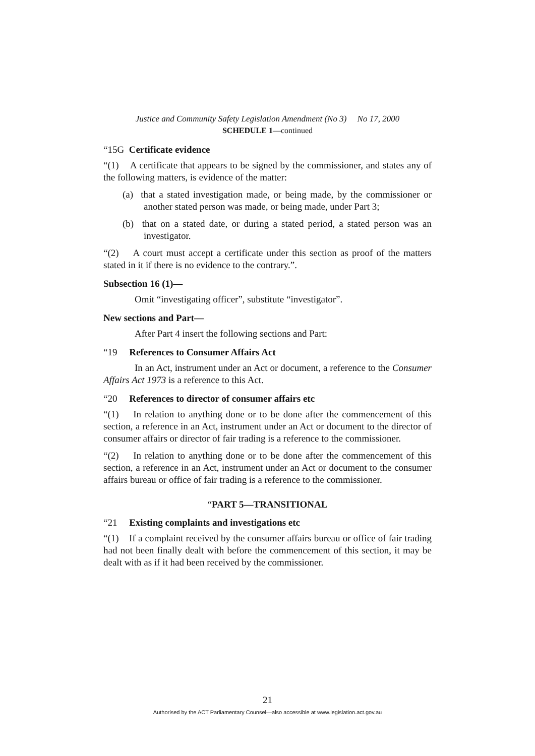Justice and Community Safety Legislation Amendment (No 3) No 17, 2000
SCHEDULE 1—continued
“15G Certificate evidence
“(1) A certificate that appears to be signed by the commissioner, and states any of the following matters, is evidence of the matter:
(a) that a stated investigation made, or being made, by the commissioner or another stated person was made, or being made, under Part 3;
(b) that on a stated date, or during a stated period, a stated person was an investigator.
“(2) A court must accept a certificate under this section as proof of the matters stated in it if there is no evidence to the contrary.”.
Subsection 16 (1)—
Omit “investigating officer”, substitute “investigator”.
New sections and Part—
After Part 4 insert the following sections and Part:
“19 References to Consumer Affairs Act
In an Act, instrument under an Act or document, a reference to the Consumer Affairs Act 1973 is a reference to this Act.
“20 References to director of consumer affairs etc
“(1) In relation to anything done or to be done after the commencement of this section, a reference in an Act, instrument under an Act or document to the director of consumer affairs or director of fair trading is a reference to the commissioner.
“(2) In relation to anything done or to be done after the commencement of this section, a reference in an Act, instrument under an Act or document to the consumer affairs bureau or office of fair trading is a reference to the commissioner.
“PART 5—TRANSITIONAL
“21 Existing complaints and investigations etc
“(1) If a complaint received by the consumer affairs bureau or office of fair trading had not been finally dealt with before the commencement of this section, it may be dealt with as if it had been received by the commissioner.
21
Authorised by the ACT Parliamentary Counsel—also accessible at www.legislation.act.gov.au